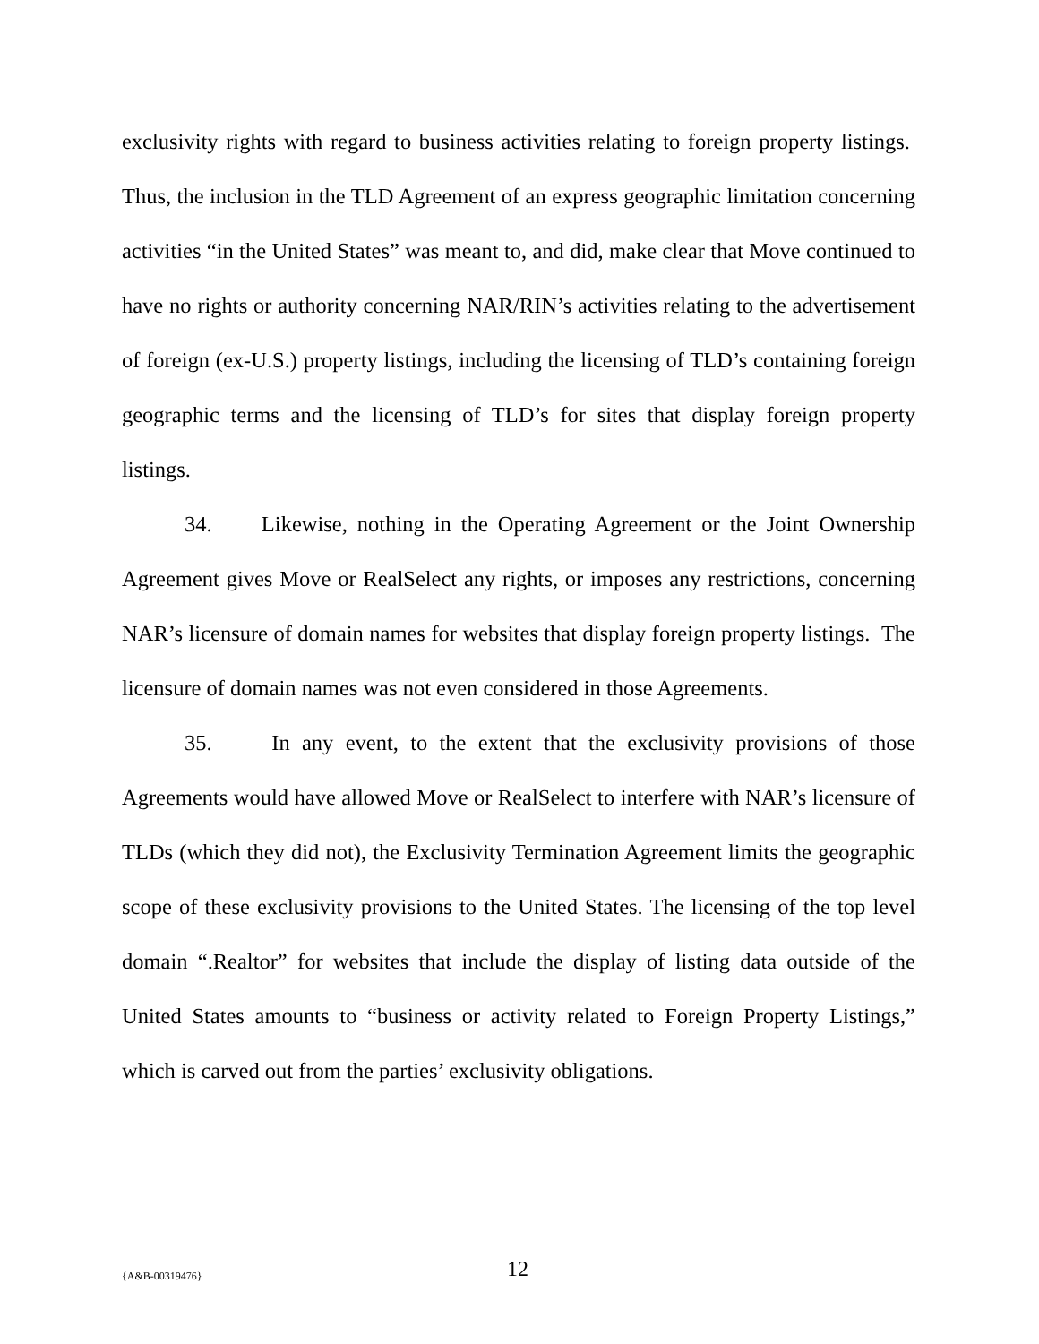exclusivity rights with regard to business activities relating to foreign property listings. Thus, the inclusion in the TLD Agreement of an express geographic limitation concerning activities “in the United States” was meant to, and did, make clear that Move continued to have no rights or authority concerning NAR/RIN’s activities relating to the advertisement of foreign (ex-U.S.) property listings, including the licensing of TLD’s containing foreign geographic terms and the licensing of TLD’s for sites that display foreign property listings.
34. Likewise, nothing in the Operating Agreement or the Joint Ownership Agreement gives Move or RealSelect any rights, or imposes any restrictions, concerning NAR’s licensure of domain names for websites that display foreign property listings. The licensure of domain names was not even considered in those Agreements.
35. In any event, to the extent that the exclusivity provisions of those Agreements would have allowed Move or RealSelect to interfere with NAR’s licensure of TLDs (which they did not), the Exclusivity Termination Agreement limits the geographic scope of these exclusivity provisions to the United States. The licensing of the top level domain “.Realtor” for websites that include the display of listing data outside of the United States amounts to “business or activity related to Foreign Property Listings,” which is carved out from the parties’ exclusivity obligations.
{A&B-00319476} 12